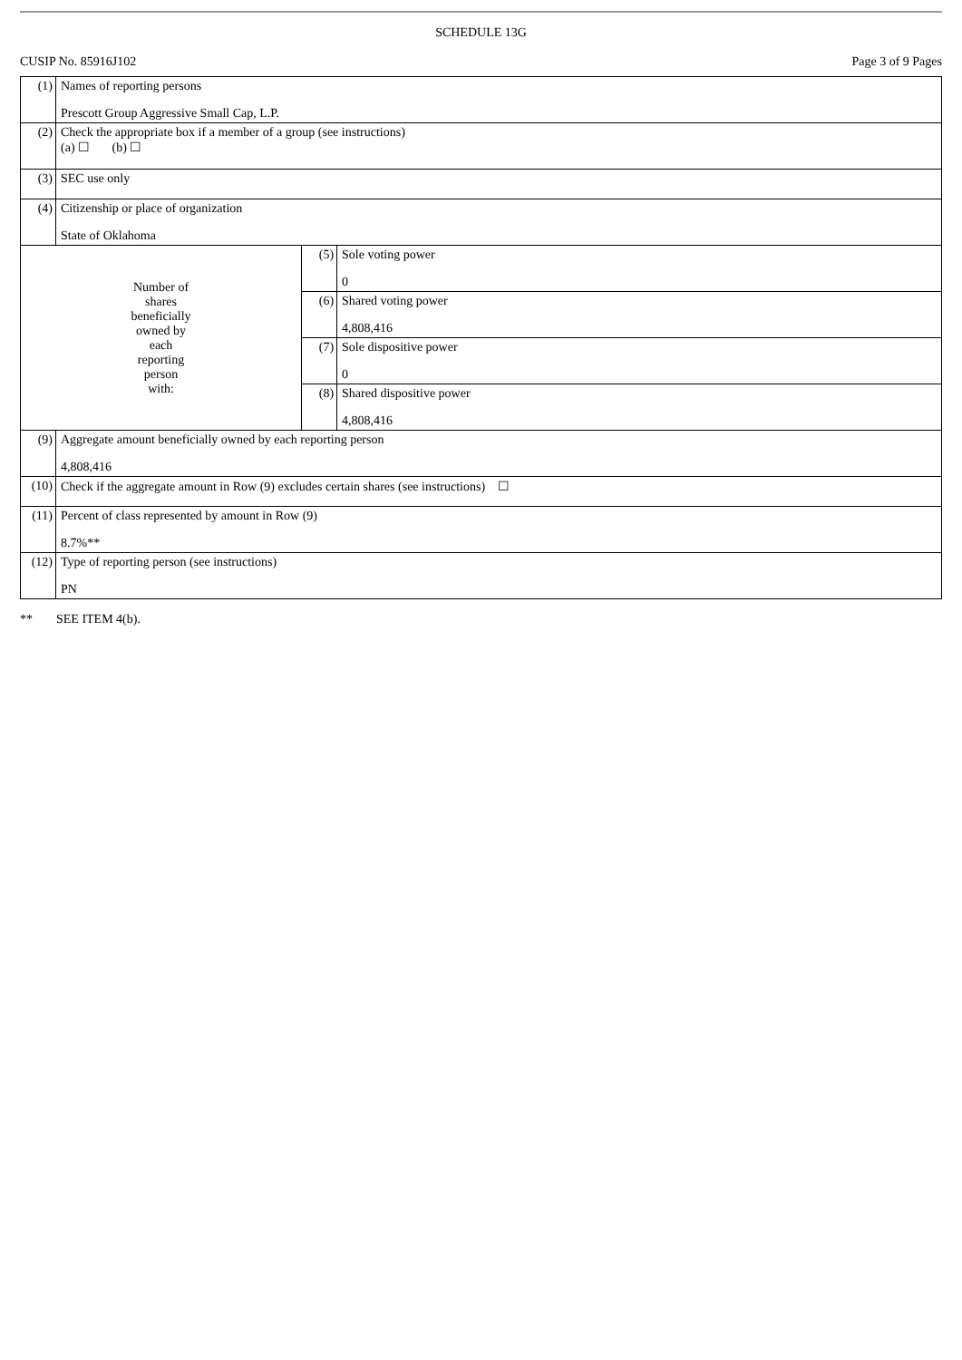SCHEDULE 13G
CUSIP No. 85916J102 Page 3 of 9 Pages
| (1) | Names of reporting persons Prescott Group Aggressive Small Cap, L.P. | | |
| (2) | Check the appropriate box if a member of a group (see instructions) (a) ☐ (b) ☐ | | |
| (3) | SEC use only | | |
| (4) | Citizenship or place of organization State of Oklahoma | | |
| Number of shares beneficially owned by each reporting person with: | | (5) | Sole voting power 0 |
| | | (6) | Shared voting power 4,808,416 |
| | | (7) | Sole dispositive power 0 |
| | | (8) | Shared dispositive power 4,808,416 |
| (9) | Aggregate amount beneficially owned by each reporting person 4,808,416 | | |
| (10) | Check if the aggregate amount in Row (9) excludes certain shares (see instructions) ☐ | | |
| (11) | Percent of class represented by amount in Row (9) 8.7%** | | |
| (12) | Type of reporting person (see instructions) PN | | |
** SEE ITEM 4(b).